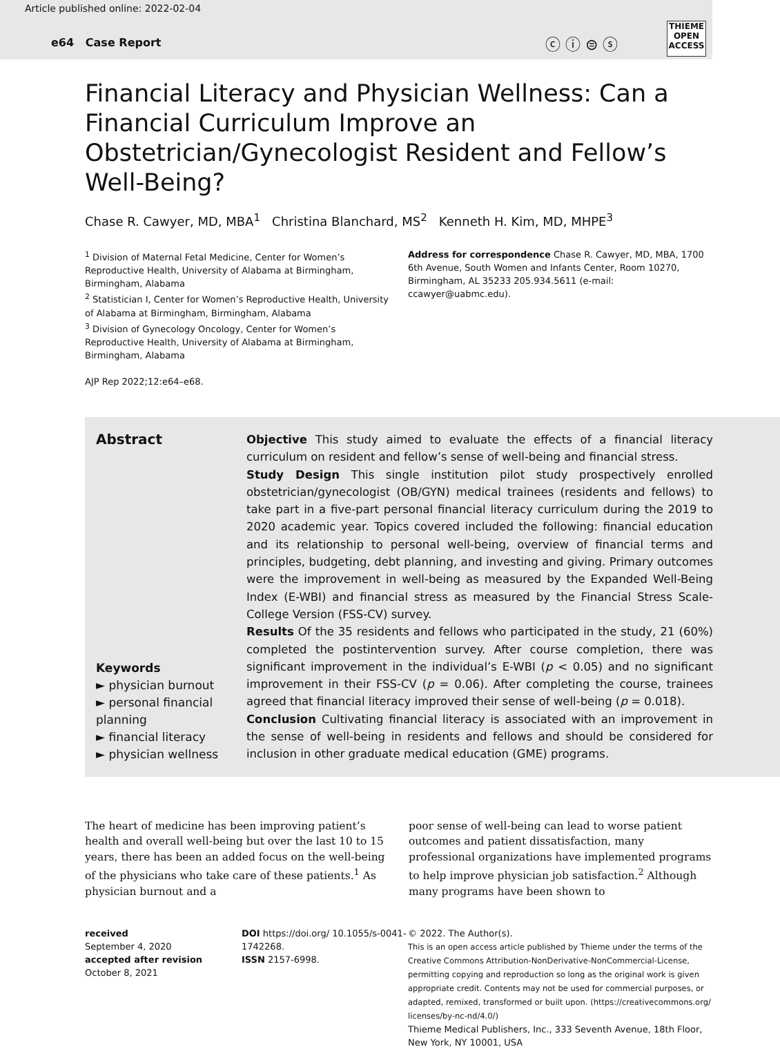Article published online: 2022-02-04
e64 Case Report ⓒ ⓘ ⊜ ⓢ
THIEME
OPEN
ACCESS
Financial Literacy and Physician Wellness: Can a Financial Curriculum Improve an Obstetrician/Gynecologist Resident and Fellow’s Well-Being?
Chase R. Cawyer, MD, MBA<sup>1</sup> Christina Blanchard, MS<sup>2</sup> Kenneth H. Kim, MD, MHPE<sup>3</sup>
<sup>1</sup> Division of Maternal Fetal Medicine, Center for Women’s Reproductive Health, University of Alabama at Birmingham, Birmingham, Alabama
<sup>2</sup> Statistician I, Center for Women’s Reproductive Health, University of Alabama at Birmingham, Birmingham, Alabama
<sup>3</sup> Division of Gynecology Oncology, Center for Women’s Reproductive Health, University of Alabama at Birmingham, Birmingham, Alabama
AJP Rep 2022;12:e64–e68.
Address for correspondence Chase R. Cawyer, MD, MBA, 1700 6th Avenue, South Women and Infants Center, Room 10270, Birmingham, AL 35233 205.934.5611 (e-mail: ccawyer@uabmc.edu).
Abstract
Keywords
► physician burnout
► personal financial planning
► financial literacy
► physician wellness
Objective This study aimed to evaluate the effects of a financial literacy curriculum on resident and fellow’s sense of well-being and financial stress.
Study Design This single institution pilot study prospectively enrolled obstetrician/gynecologist (OB/GYN) medical trainees (residents and fellows) to take part in a five-part personal financial literacy curriculum during the 2019 to 2020 academic year. Topics covered included the following: financial education and its relationship to personal well-being, overview of financial terms and principles, budgeting, debt planning, and investing and giving. Primary outcomes were the improvement in well-being as measured by the Expanded Well-Being Index (E-WBI) and financial stress as measured by the Financial Stress Scale-College Version (FSS-CV) survey.
Results Of the 35 residents and fellows who participated in the study, 21 (60%) completed the postintervention survey. After course completion, there was significant improvement in the individual’s E-WBI (p < 0.05) and no significant improvement in their FSS-CV (p = 0.06). After completing the course, trainees agreed that financial literacy improved their sense of well-being (p = 0.018).
Conclusion Cultivating financial literacy is associated with an improvement in the sense of well-being in residents and fellows and should be considered for inclusion in other graduate medical education (GME) programs.
The heart of medicine has been improving patient’s health and overall well-being but over the last 10 to 15 years, there has been an added focus on the well-being of the physicians who take care of these patients.<sup>1</sup> As physician burnout and a
poor sense of well-being can lead to worse patient outcomes and patient dissatisfaction, many professional organizations have implemented programs to help improve physician job satisfaction.<sup>2</sup> Although many programs have been shown to
received
September 4, 2020
accepted after revision
October 8, 2021
DOI https://doi.org/ 10.1055/s-0041-1742268.
ISSN 2157-6998.
© 2022. The Author(s).
This is an open access article published by Thieme under the terms of the Creative Commons Attribution-NonDerivative-NonCommercial-License, permitting copying and reproduction so long as the original work is given appropriate credit. Contents may not be used for commercial purposes, or adapted, remixed, transformed or built upon. (https://creativecommons.org/ licenses/by-nc-nd/4.0/)
Thieme Medical Publishers, Inc., 333 Seventh Avenue, 18th Floor, New York, NY 10001, USA